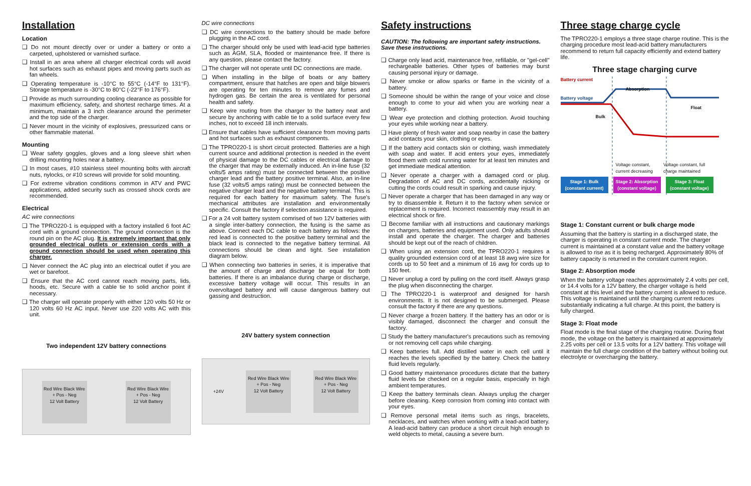Installation
Location
❑ Do not mount directly over or under a battery or onto a carpeted, upholstered or varnished surface.
❑ Install in an area where all charger electrical cords will avoid hot surfaces such as exhaust pipes and moving parts such as fan wheels.
❑ Operating temperature is -10°C to 55°C (-14°F to 131°F). Storage temperature is -30°C to 80°C (-22°F to 176°F).
❑ Provide as much surrounding cooling clearance as possible for maximum efficiency, safety, and shortest recharge times. At a minimum, maintain a 3 inch clearance around the perimeter and the top side of the charger.
❑ Never mount in the vicinity of explosives, pressurized cans or other flammable material.
Mounting
❑ Wear safety goggles, gloves and a long sleeve shirt when drilling mounting holes near a battery.
❑ In most cases, #10 stainless steel mounting bolts with aircraft nuts, nylocks, or #10 screws will provide for solid mounting.
❑ For extreme vibration conditions common in ATV and PWC applications, added security such as crossed shock cords are recommended.
Electrical
AC wire connections
❑ The TPRO220-1 is equipped with a factory installed 6 foot AC cord with a ground connection. The ground connection is the round pin on the AC plug. It is extremely important that only grounded electrical outlets or extension cords with a ground connection should be used when operating this charger.
❑ Never connect the AC plug into an electrical outlet if you are wet or barefoot.
❑ Ensure that the AC cord cannot reach moving parts, lids, hoods, etc. Secure with a cable tie to solid anchor point if necessary.
❑ The charger will operate properly with either 120 volts 50 Hz or 120 volts 60 Hz AC input. Never use 220 volts AC with this unit.
Two independent 12V battery connections
Red Wire Black Wire
+ Pos - Neg
12 Volt Battery
Red Wire Black Wire
+ Pos - Neg
12 Volt Battery
DC wire connections
❑ DC wire connections to the battery should be made before plugging in the AC cord.
❑ The charger should only be used with lead-acid type batteries such as AGM, SLA, flooded or maintenance free. If there is any question, please contact the factory.
❑ The charger will not operate until DC connections are made.
❑ When installing in the bilge of boats or any battery compartment, ensure that hatches are open and bilge blowers are operating for ten minutes to remove any fumes and hydrogen gas. Be certain the area is ventilated for personal health and safety.
❑ Keep wire routing from the charger to the battery neat and secure by anchoring with cable tie to a solid surface every few inches, not to exceed 18 inch intervals.
❑ Ensure that cables have sufficient clearance from moving parts and hot surfaces such as exhaust components.
❑ The TPRO220-1 is short circuit protected. Batteries are a high current source and additional protection is needed in the event of physical damage to the DC cables or electrical damage to the charger that may be externally induced. An in-line fuse (32 volts/5 amps rating) must be connected between the positive charger lead and the battery positive terminal. Also, an in-line fuse (32 volts/5 amps rating) must be connected between the negative charger lead and the negative battery terminal. This is required for each battery for maximum safety. The fuse's mechanical attributes are installation and environmentally specific. Consult the factory if selection assistance is required.
❑ For a 24 volt battery system comrised of two 12V batteries with a single inter-battery connection, the fusing is the same as above. Connect each DC cable to each battery as follows: the red lead is connected to the positive battery terminal and the black lead is connected to the negative battery terminal. All connections should be clean and tight. See installation diagram below.
❑ When connecting two batteries in series, it is imperative that the amount of charge and discharge be equal for both batteries. If there is an imbalance during charge or discharge, excessive battery voltage will occur. This results in an overvoltaged battery and will cause dangerous battery out gassing and destruction.
24V battery system connection
+24V
Red Wire Black Wire
+ Pos - Neg
12 Volt Battery
Red Wire Black Wire
+ Pos - Neg
12 Volt Battery
Safety instructions
CAUTION: The following are important safety instructions. Save these instructions.
❑ Charge only lead acid, maintenance free, refillable, or "gel-cell" rechargeable batteries. Other types of batteries may burst causing personal injury or damage.
❑ Never smoke or allow sparks or flame in the vicinity of a battery.
❑ Someone should be within the range of your voice and close enough to come to your aid when you are working near a battery.
❑ Wear eye protection and clothing protection. Avoid touching your eyes while working near a battery.
❑ Have plenty of fresh water and soap nearby in case the battery acid contacts your skin, clothing or eyes.
❑ If the battery acid contacts skin or clothing, wash immediately with soap and water. If acid enters your eyes, immediately flood them with cold running water for at least ten minutes and get immediate medical attention.
❑ Never operate a charger with a damaged cord or plug. Degradation of AC and DC cords, accidentally nicking or cutting the cords could result in sparking and cause injury.
❑ Never operate a charger that has been damaged in any way or try to disassemble it. Return it to the factory when service or replacement is required. Incorrect reassembly may result in an electrical shock or fire.
❑ Become familiar with all instructions and cautionary markings on chargers, batteries and equipment used. Only adults should install and operate the charger. The charger and batteries should be kept out of the reach of children.
❑ When using an extension cord, the TPRO220-1 requires a quality grounded extension cord of at least 18 awg wire size for cords up to 50 feet and a minimum of 16 awg for cords up to 150 feet.
❑ Never unplug a cord by pulling on the cord itself. Always grasp the plug when disconnecting the charger.
❑ The TPRO220-1 is waterproof and designed for harsh environments. It is not designed to be submerged. Please consult the factory if there are any questions.
❑ Never charge a frozen battery. If the battery has an odor or is visibly damaged, disconnect the charger and consult the factory.
❑ Study the battery manufacturer's precautions such as removing or not removing cell caps while charging.
❑ Keep batteries full. Add distilled water in each cell until it reaches the levels specified by the battery. Check the battery fluid levels regularly.
❑ Good battery maintenance procedures dictate that the battery fluid levels be checked on a regular basis, especially in high ambient temperatures.
❑ Keep the battery terminals clean. Always unplug the charger before cleaning. Keep corrosion from coming into contact with your eyes.
❑ Remove personal metal items such as rings, bracelets, necklaces, and watches when working with a lead-acid battery. A lead-acid battery can produce a short circuit high enough to weld objects to metal, causing a severe burn.
Three stage charge cycle
The TPRO220-1 employs a three stage charge routine. This is the charging procedure most lead-acid battery manufacturers recommend to return full capacity efficiently and extend battery life.
Three stage charging curve
Battery current
Absorption
Battery voltage
Float
Bulk
Voltage constant, current decreasing Voltage constant, full charge maintained
Stage 1: Bulk (constant current) Stage 2: Absorption (constant voltage) Stage 3: Float (constant voltage)
Stage 1: Constant current or bulk charge mode
Assuming that the battery is starting in a discharged state, the charger is operating in constant current mode. The charger current is maintained at a constant value and the battery voltage is allowed to rise as it is being recharged. Approximately 80% of battery capacity is returned in the constant current region.
Stage 2: Absorption mode
When the battery voltage reaches approximately 2.4 volts per cell, or 14.4 volts for a 12V battery, the charger voltage is held constant at this level and the battery current is allowed to reduce. This voltage is maintained until the charging current reduces substantially indicating a full charge. At this point, the battery is fully charged.
Stage 3: Float mode
Float mode is the final stage of the charging routine. During float mode, the voltage on the battery is maintained at approximately 2.25 volts per cell or 13.5 volts for a 12V battery. This voltage will maintain the full charge condition of the battery without boiling out electrolyte or overcharging the battery.